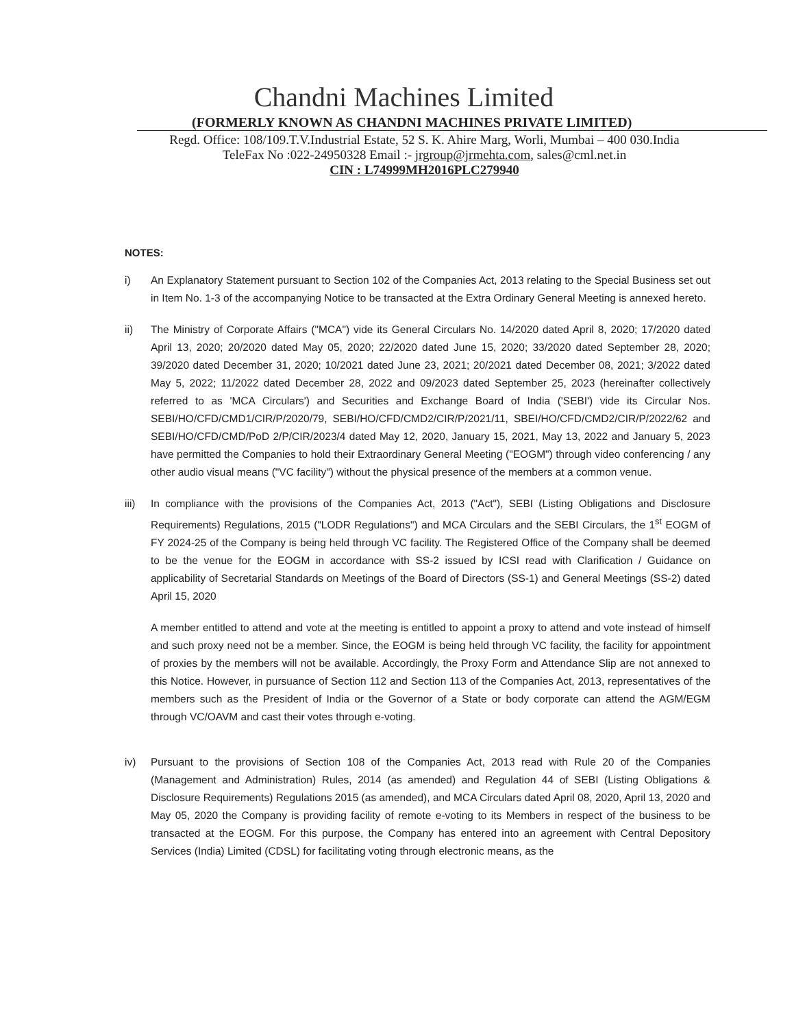Chandni Machines Limited
(FORMERLY KNOWN AS CHANDNI MACHINES PRIVATE LIMITED)
Regd. Office: 108/109.T.V.Industrial Estate, 52 S. K. Ahire Marg, Worli, Mumbai – 400 030.India
TeleFax No :022-24950328 Email :- jrgroup@jrmehta.com, sales@cml.net.in
CIN : L74999MH2016PLC279940
NOTES:
i) An Explanatory Statement pursuant to Section 102 of the Companies Act, 2013 relating to the Special Business set out in Item No. 1-3 of the accompanying Notice to be transacted at the Extra Ordinary General Meeting is annexed hereto.
ii) The Ministry of Corporate Affairs ("MCA") vide its General Circulars No. 14/2020 dated April 8, 2020; 17/2020 dated April 13, 2020; 20/2020 dated May 05, 2020; 22/2020 dated June 15, 2020; 33/2020 dated September 28, 2020; 39/2020 dated December 31, 2020; 10/2021 dated June 23, 2021; 20/2021 dated December 08, 2021; 3/2022 dated May 5, 2022; 11/2022 dated December 28, 2022 and 09/2023 dated September 25, 2023 (hereinafter collectively referred to as 'MCA Circulars') and Securities and Exchange Board of India ('SEBI') vide its Circular Nos. SEBI/HO/CFD/CMD1/CIR/P/2020/79, SEBI/HO/CFD/CMD2/CIR/P/2021/11, SBEI/HO/CFD/CMD2/CIR/P/2022/62 and SEBI/HO/CFD/CMD/PoD 2/P/CIR/2023/4 dated May 12, 2020, January 15, 2021, May 13, 2022 and January 5, 2023 have permitted the Companies to hold their Extraordinary General Meeting ("EOGM") through video conferencing / any other audio visual means ("VC facility") without the physical presence of the members at a common venue.
iii) In compliance with the provisions of the Companies Act, 2013 ("Act"), SEBI (Listing Obligations and Disclosure Requirements) Regulations, 2015 ("LODR Regulations") and MCA Circulars and the SEBI Circulars, the 1<sup>st</sup> EOGM of FY 2024-25 of the Company is being held through VC facility. The Registered Office of the Company shall be deemed to be the venue for the EOGM in accordance with SS-2 issued by ICSI read with Clarification / Guidance on applicability of Secretarial Standards on Meetings of the Board of Directors (SS-1) and General Meetings (SS-2) dated April 15, 2020
A member entitled to attend and vote at the meeting is entitled to appoint a proxy to attend and vote instead of himself and such proxy need not be a member. Since, the EOGM is being held through VC facility, the facility for appointment of proxies by the members will not be available. Accordingly, the Proxy Form and Attendance Slip are not annexed to this Notice. However, in pursuance of Section 112 and Section 113 of the Companies Act, 2013, representatives of the members such as the President of India or the Governor of a State or body corporate can attend the AGM/EGM through VC/OAVM and cast their votes through e-voting.
iv) Pursuant to the provisions of Section 108 of the Companies Act, 2013 read with Rule 20 of the Companies (Management and Administration) Rules, 2014 (as amended) and Regulation 44 of SEBI (Listing Obligations & Disclosure Requirements) Regulations 2015 (as amended), and MCA Circulars dated April 08, 2020, April 13, 2020 and May 05, 2020 the Company is providing facility of remote e-voting to its Members in respect of the business to be transacted at the EOGM. For this purpose, the Company has entered into an agreement with Central Depository Services (India) Limited (CDSL) for facilitating voting through electronic means, as the